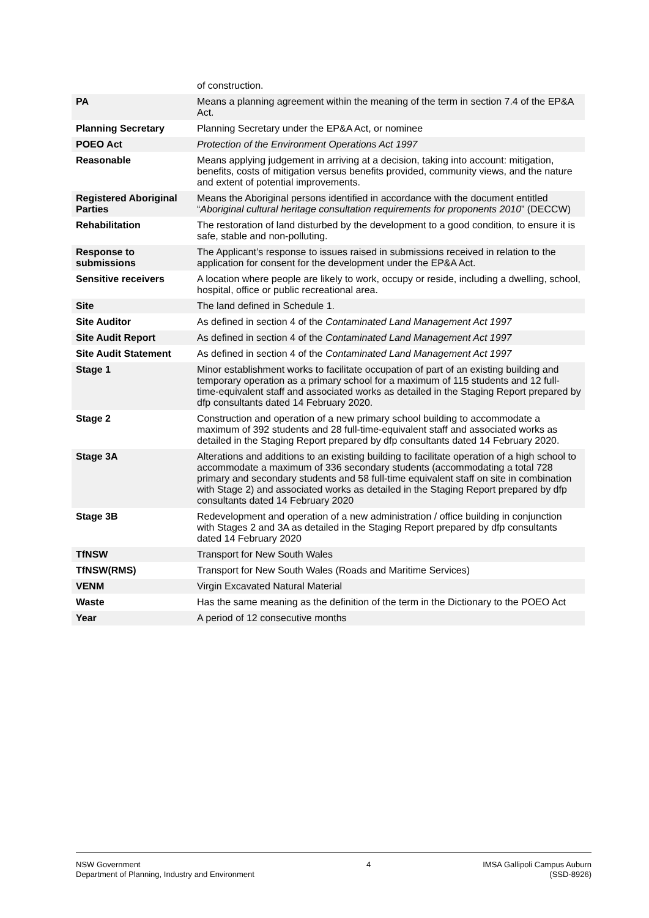| | of construction. |
| PA | Means a planning agreement within the meaning of the term in section 7.4 of the EP&A Act. |
| Planning Secretary | Planning Secretary under the EP&A Act, or nominee |
| POEO Act | Protection of the Environment Operations Act 1997 |
| Reasonable | Means applying judgement in arriving at a decision, taking into account: mitigation, benefits, costs of mitigation versus benefits provided, community views, and the nature and extent of potential improvements. |
| Registered Aboriginal Parties | Means the Aboriginal persons identified in accordance with the document entitled “ Aboriginal cultural heritage consultation requirements for proponents 2010 ” (DECCW) |
| Rehabilitation | The restoration of land disturbed by the development to a good condition, to ensure it is safe, stable and non-polluting. |
| Response to submissions | The Applicant’s response to issues raised in submissions received in relation to the application for consent for the development under the EP&A Act. |
| Sensitive receivers | A location where people are likely to work, occupy or reside, including a dwelling, school, hospital, office or public recreational area. |
| Site | The land defined in Schedule 1. |
| Site Auditor | As defined in section 4 of the Contaminated Land Management Act 1997 |
| Site Audit Report | As defined in section 4 of the Contaminated Land Management Act 1997 |
| Site Audit Statement | As defined in section 4 of the Contaminated Land Management Act 1997 |
| Stage 1 | Minor establishment works to facilitate occupation of part of an existing building and temporary operation as a primary school for a maximum of 115 students and 12 full-time-equivalent staff and associated works as detailed in the Staging Report prepared by dfp consultants dated 14 February 2020. |
| Stage 2 | Construction and operation of a new primary school building to accommodate a maximum of 392 students and 28 full-time-equivalent staff and associated works as detailed in the Staging Report prepared by dfp consultants dated 14 February 2020. |
| Stage 3A | Alterations and additions to an existing building to facilitate operation of a high school to accommodate a maximum of 336 secondary students (accommodating a total 728 primary and secondary students and 58 full-time equivalent staff on site in combination with Stage 2) and associated works as detailed in the Staging Report prepared by dfp consultants dated 14 February 2020 |
| Stage 3B | Redevelopment and operation of a new administration / office building in conjunction with Stages 2 and 3A as detailed in the Staging Report prepared by dfp consultants dated 14 February 2020 |
| TfNSW | Transport for New South Wales |
| TfNSW(RMS) | Transport for New South Wales (Roads and Maritime Services) |
| VENM | Virgin Excavated Natural Material |
| Waste | Has the same meaning as the definition of the term in the Dictionary to the POEO Act |
| Year | A period of 12 consecutive months |
NSW Government
Department of Planning, Industry and Environment
4 IMSA Gallipoli Campus Auburn
(SSD-8926)